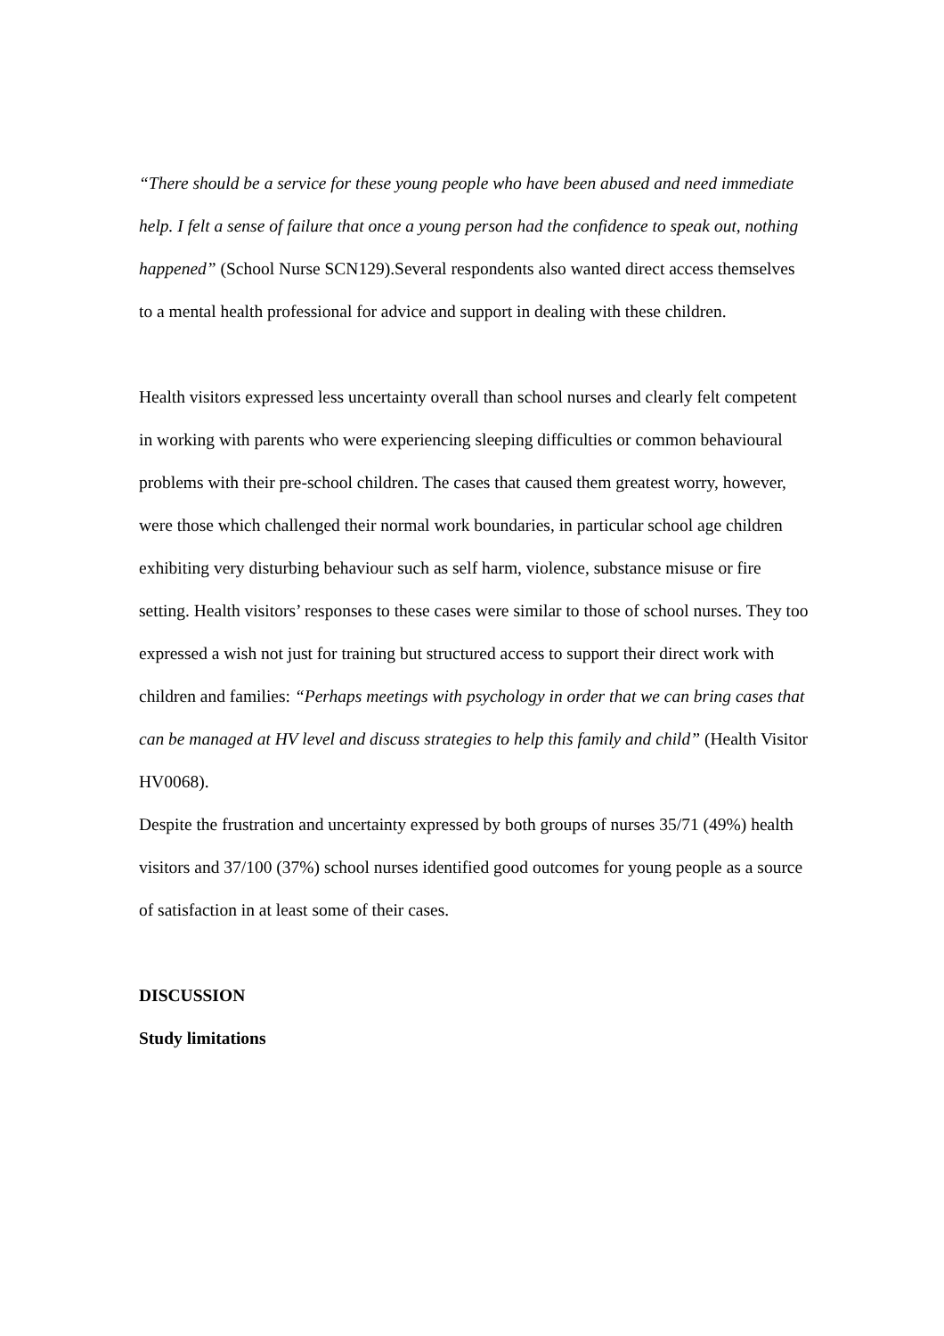“There should be a service for these young people who have been abused and need immediate help. I felt a sense of failure that once a young person had the confidence to speak out, nothing happened” (School Nurse SCN129).Several respondents also wanted direct access themselves to a mental health professional for advice and support in dealing with these children.
Health visitors expressed less uncertainty overall than school nurses and clearly felt competent in working with parents who were experiencing sleeping difficulties or common behavioural problems with their pre-school children. The cases that caused them greatest worry, however, were those which challenged their normal work boundaries, in particular school age children exhibiting very disturbing behaviour such as self harm, violence, substance misuse or fire setting. Health visitors’ responses to these cases were similar to those of school nurses. They too expressed a wish not just for training but structured access to support their direct work with children and families: “Perhaps meetings with psychology in order that we can bring cases that can be managed at HV level and discuss strategies to help this family and child” (Health Visitor HV0068).
Despite the frustration and uncertainty expressed by both groups of nurses 35/71 (49%) health visitors and 37/100 (37%) school nurses identified good outcomes for young people as a source of satisfaction in at least some of their cases.
DISCUSSION
Study limitations